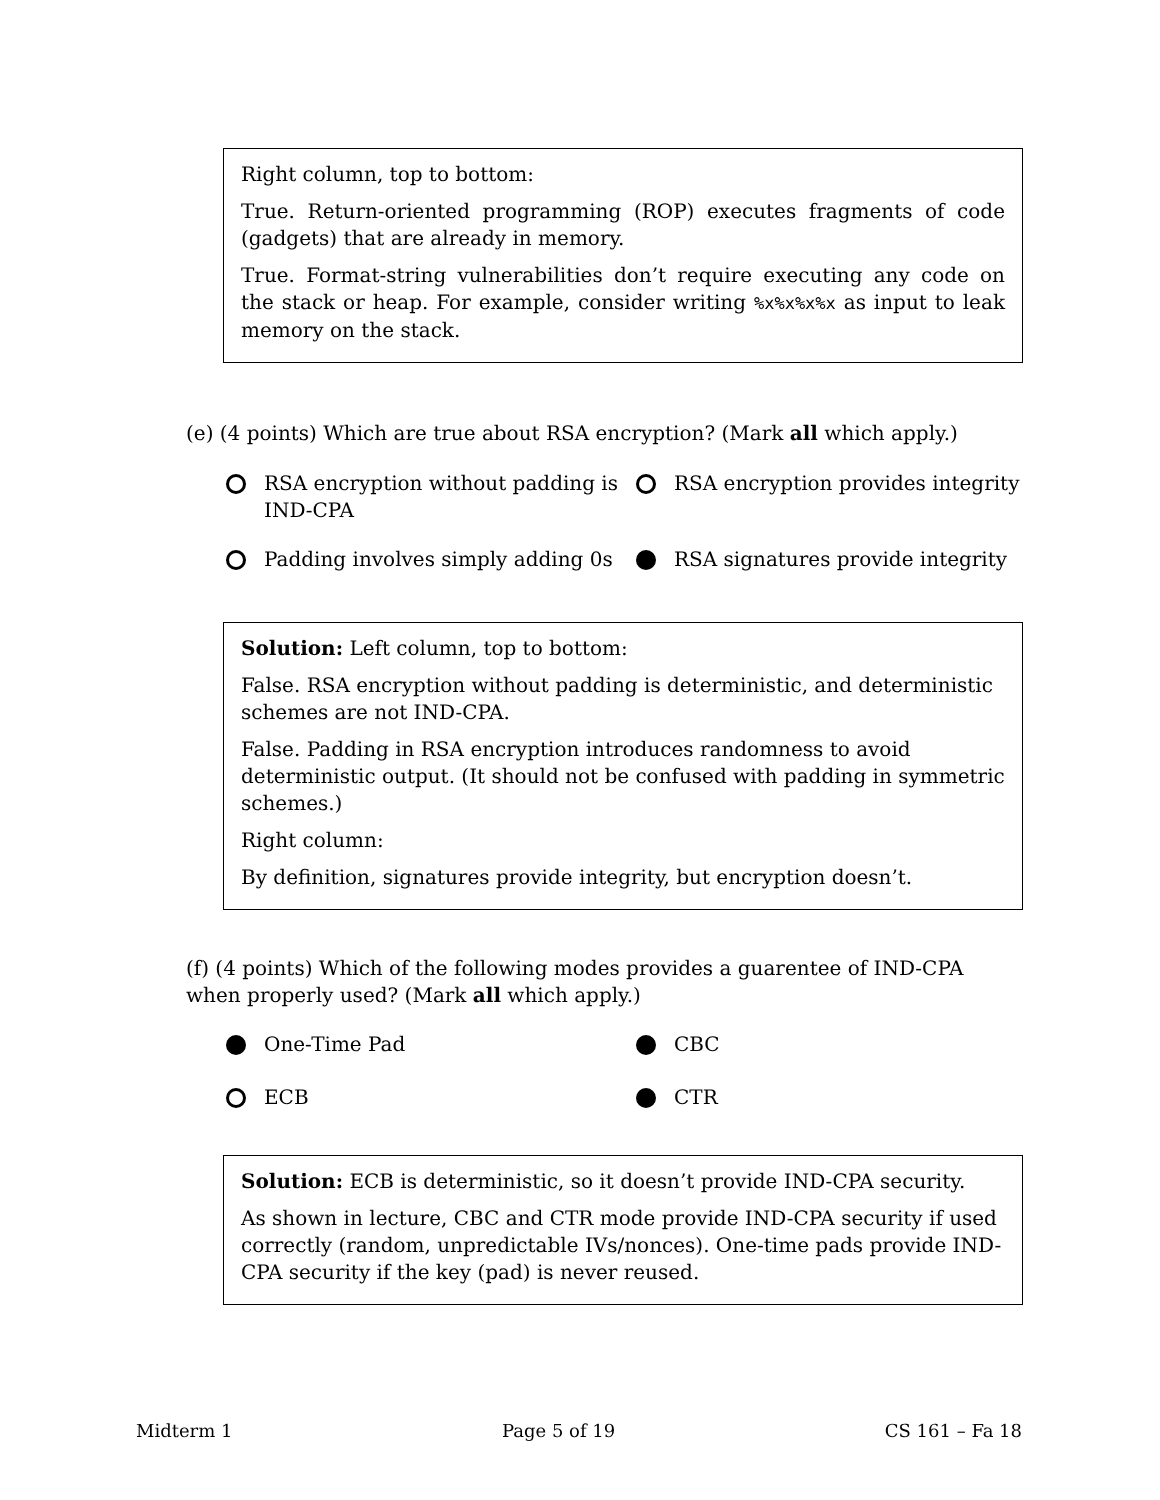Right column, top to bottom:
True. Return-oriented programming (ROP) executes fragments of code (gadgets) that are already in memory.
True. Format-string vulnerabilities don’t require executing any code on the stack or heap. For example, consider writing %x%x%x%x as input to leak memory on the stack.
(e) (4 points) Which are true about RSA encryption? (Mark all which apply.)
RSA encryption without padding is IND-CPA
RSA encryption provides integrity
Padding involves simply adding 0s
RSA signatures provide integrity
Solution: Left column, top to bottom:
False. RSA encryption without padding is deterministic, and deterministic schemes are not IND-CPA.
False. Padding in RSA encryption introduces randomness to avoid deterministic output. (It should not be confused with padding in symmetric schemes.)
Right column:
By definition, signatures provide integrity, but encryption doesn’t.
(f) (4 points) Which of the following modes provides a guarentee of IND-CPA when properly used? (Mark all which apply.)
One-Time Pad
CBC
ECB
CTR
Solution: ECB is deterministic, so it doesn’t provide IND-CPA security.
As shown in lecture, CBC and CTR mode provide IND-CPA security if used correctly (random, unpredictable IVs/nonces). One-time pads provide IND-CPA security if the key (pad) is never reused.
Midterm 1 Page 5 of 19 CS 161 – Fa 18